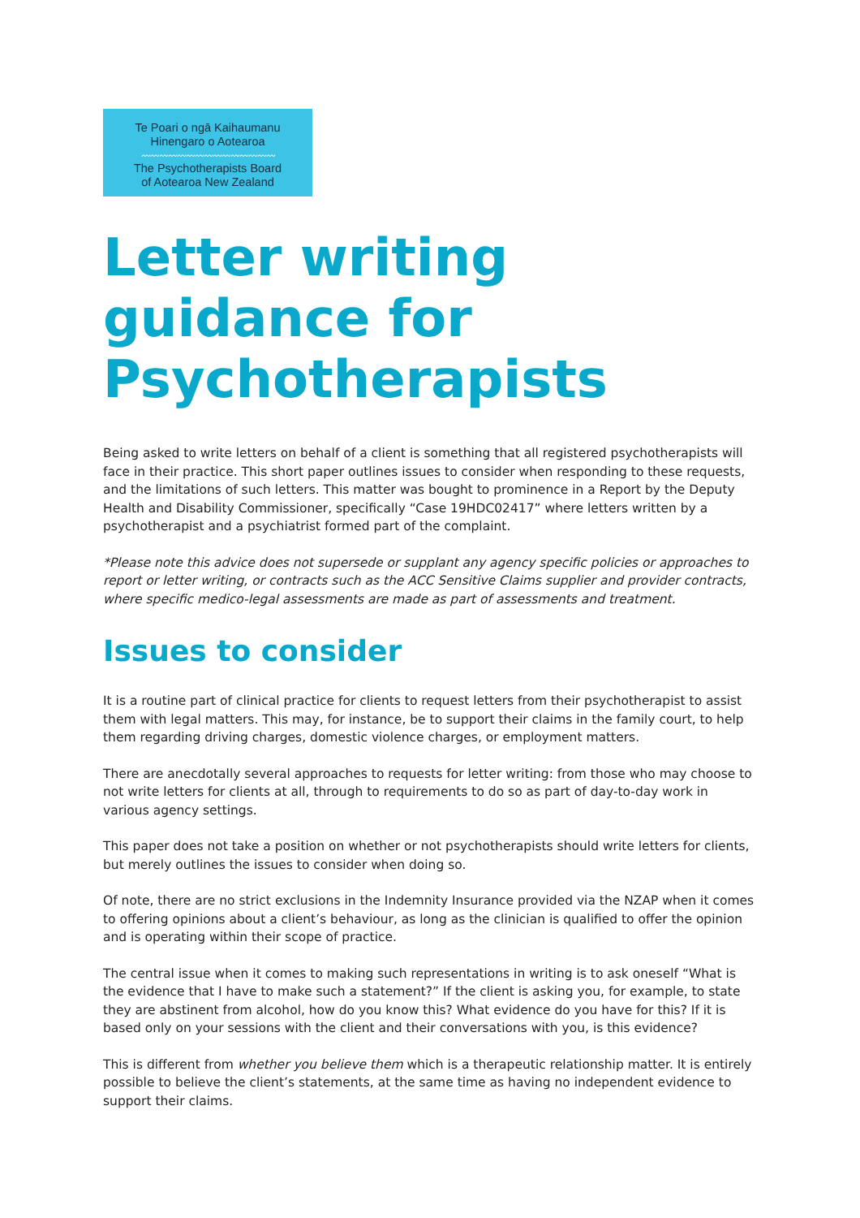Te Poari o ngā Kaihaumanu
Hinengaro o Aotearoa
〰〰〰〰〰〰〰〰〰〰〰〰〰〰〰
The Psychotherapists Board
of Aotearoa New Zealand
Letter writing guidance for Psychotherapists
Being asked to write letters on behalf of a client is something that all registered psychotherapists will face in their practice. This short paper outlines issues to consider when responding to these requests, and the limitations of such letters. This matter was bought to prominence in a Report by the Deputy Health and Disability Commissioner, specifically “Case 19HDC02417” where letters written by a psychotherapist and a psychiatrist formed part of the complaint.
*Please note this advice does not supersede or supplant any agency specific policies or approaches to report or letter writing, or contracts such as the ACC Sensitive Claims supplier and provider contracts, where specific medico-legal assessments are made as part of assessments and treatment.
Issues to consider
It is a routine part of clinical practice for clients to request letters from their psychotherapist to assist them with legal matters. This may, for instance, be to support their claims in the family court, to help them regarding driving charges, domestic violence charges, or employment matters.
There are anecdotally several approaches to requests for letter writing: from those who may choose to not write letters for clients at all, through to requirements to do so as part of day-to-day work in various agency settings.
This paper does not take a position on whether or not psychotherapists should write letters for clients, but merely outlines the issues to consider when doing so.
Of note, there are no strict exclusions in the Indemnity Insurance provided via the NZAP when it comes to offering opinions about a client’s behaviour, as long as the clinician is qualified to offer the opinion and is operating within their scope of practice.
The central issue when it comes to making such representations in writing is to ask oneself “What is the evidence that I have to make such a statement?” If the client is asking you, for example, to state they are abstinent from alcohol, how do you know this? What evidence do you have for this? If it is based only on your sessions with the client and their conversations with you, is this evidence?
This is different from whether you believe them which is a therapeutic relationship matter. It is entirely possible to believe the client’s statements, at the same time as having no independent evidence to support their claims.